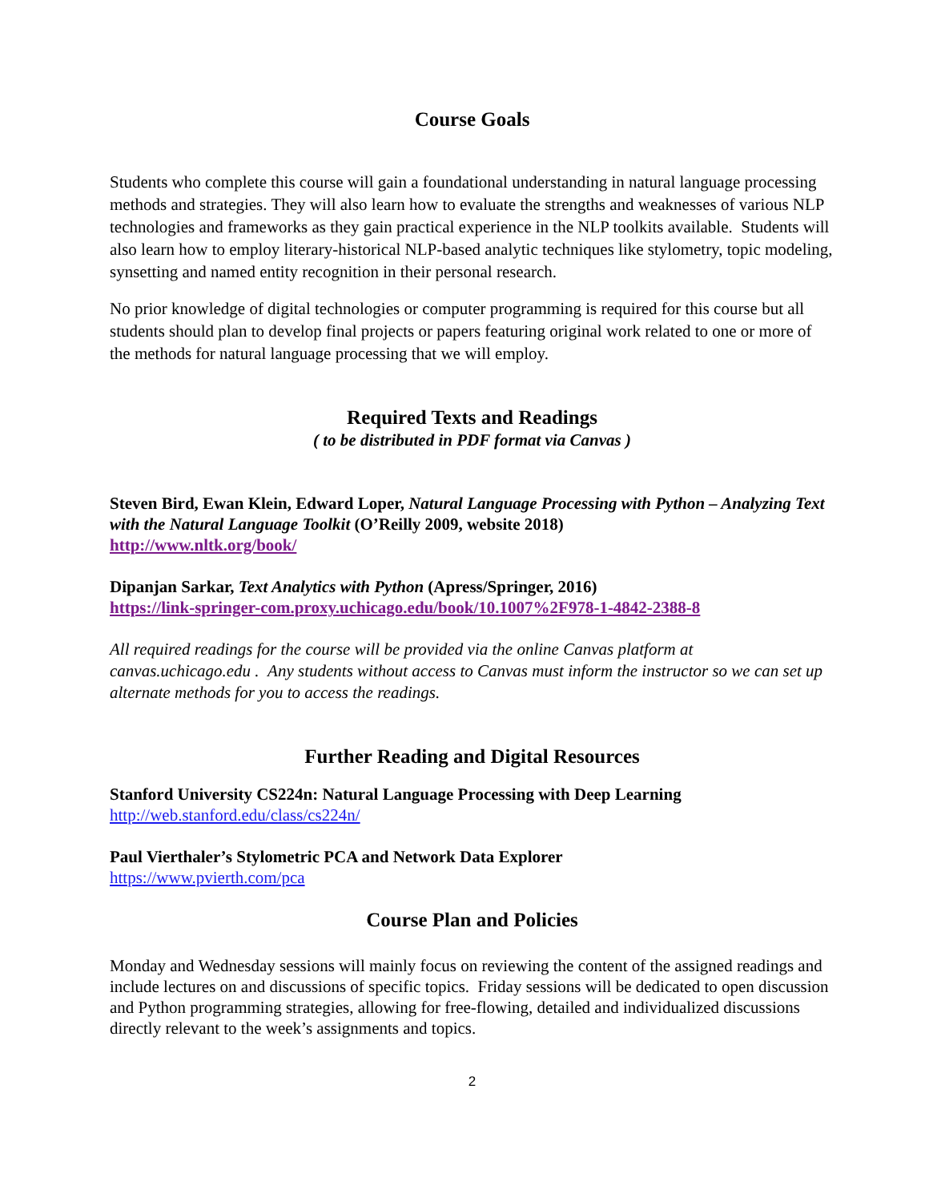Course Goals
Students who complete this course will gain a foundational understanding in natural language processing methods and strategies. They will also learn how to evaluate the strengths and weaknesses of various NLP technologies and frameworks as they gain practical experience in the NLP toolkits available. Students will also learn how to employ literary-historical NLP-based analytic techniques like stylometry, topic modeling, synsetting and named entity recognition in their personal research.
No prior knowledge of digital technologies or computer programming is required for this course but all students should plan to develop final projects or papers featuring original work related to one or more of the methods for natural language processing that we will employ.
Required Texts and Readings
( to be distributed in PDF format via Canvas )
Steven Bird, Ewan Klein, Edward Loper, Natural Language Processing with Python – Analyzing Text with the Natural Language Toolkit (O’Reilly 2009, website 2018)
http://www.nltk.org/book/
Dipanjan Sarkar, Text Analytics with Python (Apress/Springer, 2016)
https://link-springer-com.proxy.uchicago.edu/book/10.1007%2F978-1-4842-2388-8
All required readings for the course will be provided via the online Canvas platform at canvas.uchicago.edu . Any students without access to Canvas must inform the instructor so we can set up alternate methods for you to access the readings.
Further Reading and Digital Resources
Stanford University CS224n: Natural Language Processing with Deep Learning
http://web.stanford.edu/class/cs224n/
Paul Vierthaler’s Stylometric PCA and Network Data Explorer
https://www.pvierth.com/pca
Course Plan and Policies
Monday and Wednesday sessions will mainly focus on reviewing the content of the assigned readings and include lectures on and discussions of specific topics. Friday sessions will be dedicated to open discussion and Python programming strategies, allowing for free-flowing, detailed and individualized discussions directly relevant to the week’s assignments and topics.
2